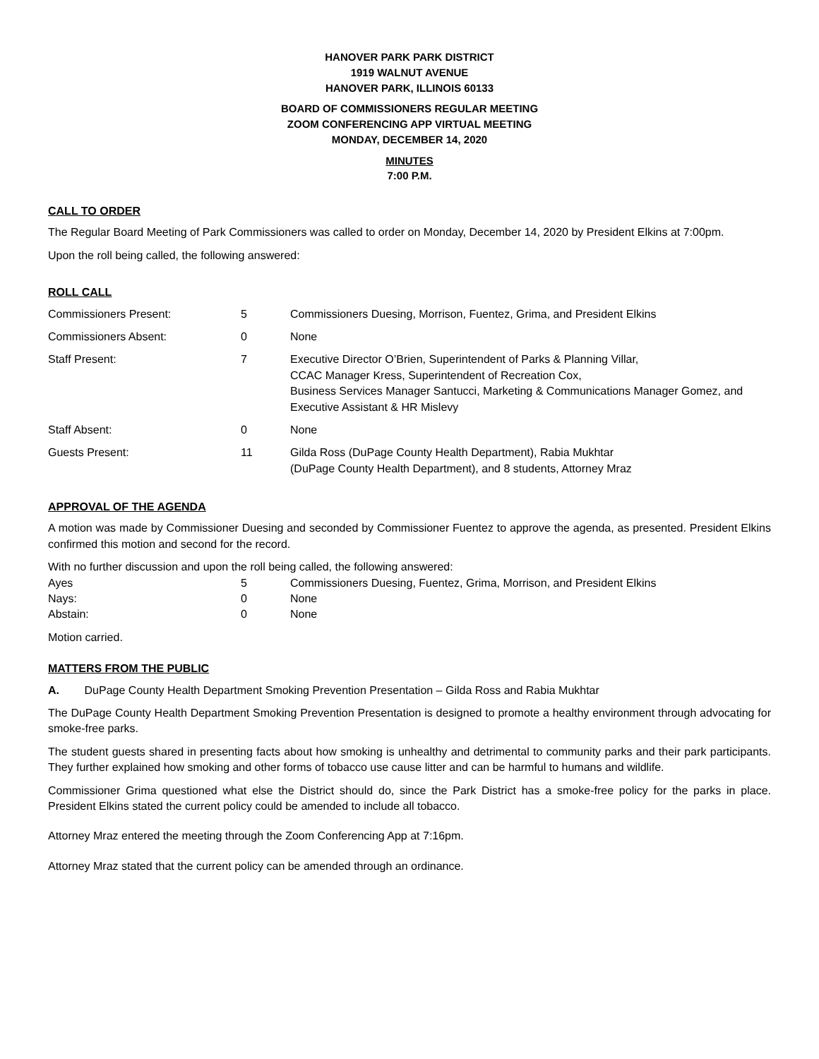HANOVER PARK PARK DISTRICT
1919 WALNUT AVENUE
HANOVER PARK, ILLINOIS 60133
BOARD OF COMMISSIONERS REGULAR MEETING
ZOOM CONFERENCING APP VIRTUAL MEETING
MONDAY, DECEMBER 14, 2020
MINUTES
7:00 P.M.
CALL TO ORDER
The Regular Board Meeting of Park Commissioners was called to order on Monday, December 14, 2020 by President Elkins at 7:00pm.
Upon the roll being called, the following answered:
ROLL CALL
| Commissioners Present: | 5 | Commissioners Duesing, Morrison, Fuentez, Grima, and President Elkins |
| Commissioners Absent: | 0 | None |
| Staff Present: | 7 | Executive Director O’Brien, Superintendent of Parks & Planning Villar, CCAC Manager Kress, Superintendent of Recreation Cox, Business Services Manager Santucci, Marketing & Communications Manager Gomez, and Executive Assistant & HR Mislevy |
| Staff Absent: | 0 | None |
| Guests Present: | 11 | Gilda Ross (DuPage County Health Department), Rabia Mukhtar (DuPage County Health Department), and 8 students, Attorney Mraz |
APPROVAL OF THE AGENDA
A motion was made by Commissioner Duesing and seconded by Commissioner Fuentez to approve the agenda, as presented. President Elkins confirmed this motion and second for the record.
With no further discussion and upon the roll being called, the following answered:
| Ayes | 5 | Commissioners Duesing, Fuentez, Grima, Morrison, and President Elkins |
| Nays: | 0 | None |
| Abstain: | 0 | None |
Motion carried.
MATTERS FROM THE PUBLIC
A. DuPage County Health Department Smoking Prevention Presentation – Gilda Ross and Rabia Mukhtar
The DuPage County Health Department Smoking Prevention Presentation is designed to promote a healthy environment through advocating for smoke-free parks.
The student guests shared in presenting facts about how smoking is unhealthy and detrimental to community parks and their park participants. They further explained how smoking and other forms of tobacco use cause litter and can be harmful to humans and wildlife.
Commissioner Grima questioned what else the District should do, since the Park District has a smoke-free policy for the parks in place. President Elkins stated the current policy could be amended to include all tobacco.
Attorney Mraz entered the meeting through the Zoom Conferencing App at 7:16pm.
Attorney Mraz stated that the current policy can be amended through an ordinance.